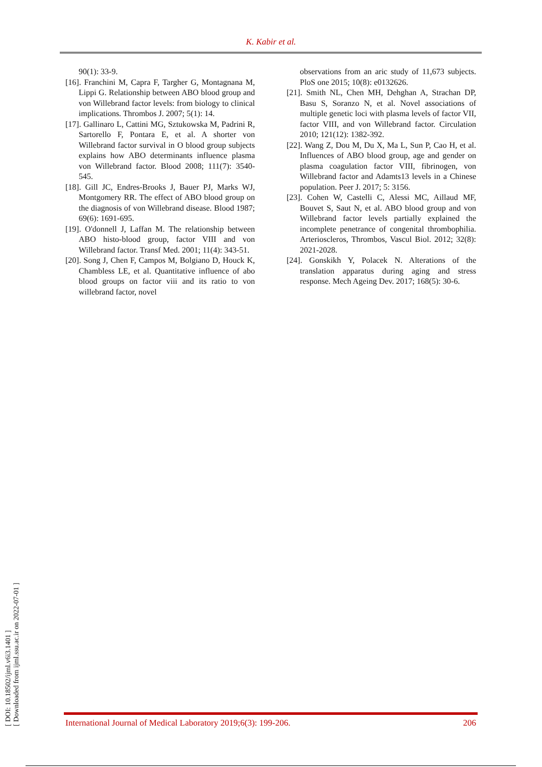K. Kabir et al.
90(1): 33-9.
[16]. Franchini M, Capra F, Targher G, Montagnana M, Lippi G. Relationship between ABO blood group and von Willebrand factor levels: from biology to clinical implications. Thrombos J. 2007; 5(1): 14.
[17]. Gallinaro L, Cattini MG, Sztukowska M, Padrini R, Sartorello F, Pontara E, et al. A shorter von Willebrand factor survival in O blood group subjects explains how ABO determinants influence plasma von Willebrand factor. Blood 2008; 111(7): 3540-545.
[18]. Gill JC, Endres-Brooks J, Bauer PJ, Marks WJ, Montgomery RR. The effect of ABO blood group on the diagnosis of von Willebrand disease. Blood 1987; 69(6): 1691-695.
[19]. O'donnell J, Laffan M. The relationship between ABO histo-blood group, factor VIII and von Willebrand factor. Transf Med. 2001; 11(4): 343-51.
[20]. Song J, Chen F, Campos M, Bolgiano D, Houck K, Chambless LE, et al. Quantitative influence of abo blood groups on factor viii and its ratio to von willebrand factor, novel
observations from an aric study of 11,673 subjects. PloS one 2015; 10(8): e0132626.
[21]. Smith NL, Chen MH, Dehghan A, Strachan DP, Basu S, Soranzo N, et al. Novel associations of multiple genetic loci with plasma levels of factor VII, factor VIII, and von Willebrand factor. Circulation 2010; 121(12): 1382-392.
[22]. Wang Z, Dou M, Du X, Ma L, Sun P, Cao H, et al. Influences of ABO blood group, age and gender on plasma coagulation factor VIII, fibrinogen, von Willebrand factor and Adamts13 levels in a Chinese population. Peer J. 2017; 5: 3156.
[23]. Cohen W, Castelli C, Alessi MC, Aillaud MF, Bouvet S, Saut N, et al. ABO blood group and von Willebrand factor levels partially explained the incomplete penetrance of congenital thrombophilia. Arterioscleros, Thrombos, Vascul Biol. 2012; 32(8): 2021-2028.
[24]. Gonskikh Y, Polacek N. Alterations of the translation apparatus during aging and stress response. Mech Ageing Dev. 2017; 168(5): 30-6.
[ DOI: 10.18502/ijml.v6i3.1401 ]
[ Downloaded from ijml.ssu.ac.ir on 2022-07-01 ]
International Journal of Medical Laboratory 2019;6(3): 199-206. 206